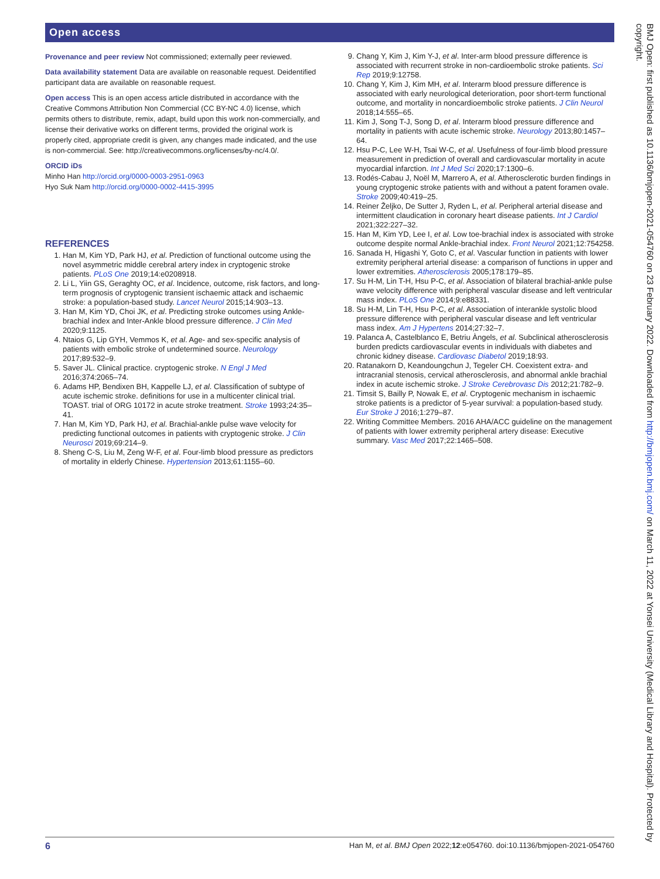Open access
Provenance and peer review Not commissioned; externally peer reviewed.
Data availability statement Data are available on reasonable request. Deidentified participant data are available on reasonable request.
Open access This is an open access article distributed in accordance with the Creative Commons Attribution Non Commercial (CC BY-NC 4.0) license, which permits others to distribute, remix, adapt, build upon this work non-commercially, and license their derivative works on different terms, provided the original work is properly cited, appropriate credit is given, any changes made indicated, and the use is non-commercial. See: http://creativecommons.org/licenses/by-nc/4.0/.
ORCID iDs
Minho Han http://orcid.org/0000-0003-2951-0963
Hyo Suk Nam http://orcid.org/0000-0002-4415-3995
REFERENCES
1. Han M, Kim YD, Park HJ, et al. Prediction of functional outcome using the novel asymmetric middle cerebral artery index in cryptogenic stroke patients. PLoS One 2019;14:e0208918.
2. Li L, Yiin GS, Geraghty OC, et al. Incidence, outcome, risk factors, and long-term prognosis of cryptogenic transient ischaemic attack and ischaemic stroke: a population-based study. Lancet Neurol 2015;14:903–13.
3. Han M, Kim YD, Choi JK, et al. Predicting stroke outcomes using Ankle-brachial index and Inter-Ankle blood pressure difference. J Clin Med 2020;9:1125.
4. Ntaios G, Lip GYH, Vemmos K, et al. Age- and sex-specific analysis of patients with embolic stroke of undetermined source. Neurology 2017;89:532–9.
5. Saver JL. Clinical practice. cryptogenic stroke. N Engl J Med 2016;374:2065–74.
6. Adams HP, Bendixen BH, Kappelle LJ, et al. Classification of subtype of acute ischemic stroke. definitions for use in a multicenter clinical trial. TOAST. trial of ORG 10172 in acute stroke treatment. Stroke 1993;24:35–41.
7. Han M, Kim YD, Park HJ, et al. Brachial-ankle pulse wave velocity for predicting functional outcomes in patients with cryptogenic stroke. J Clin Neurosci 2019;69:214–9.
8. Sheng C-S, Liu M, Zeng W-F, et al. Four-limb blood pressure as predictors of mortality in elderly Chinese. Hypertension 2013;61:1155–60.
9. Chang Y, Kim J, Kim Y-J, et al. Inter-arm blood pressure difference is associated with recurrent stroke in non-cardioembolic stroke patients. Sci Rep 2019;9:12758.
10. Chang Y, Kim J, Kim MH, et al. Interarm blood pressure difference is associated with early neurological deterioration, poor short-term functional outcome, and mortality in noncardioembolic stroke patients. J Clin Neurol 2018;14:555–65.
11. Kim J, Song T-J, Song D, et al. Interarm blood pressure difference and mortality in patients with acute ischemic stroke. Neurology 2013;80:1457–64.
12. Hsu P-C, Lee W-H, Tsai W-C, et al. Usefulness of four-limb blood pressure measurement in prediction of overall and cardiovascular mortality in acute myocardial infarction. Int J Med Sci 2020;17:1300–6.
13. Rodés-Cabau J, Noël M, Marrero A, et al. Atherosclerotic burden findings in young cryptogenic stroke patients with and without a patent foramen ovale. Stroke 2009;40:419–25.
14. Reiner Željko, De Sutter J, Ryden L, et al. Peripheral arterial disease and intermittent claudication in coronary heart disease patients. Int J Cardiol 2021;322:227–32.
15. Han M, Kim YD, Lee I, et al. Low toe-brachial index is associated with stroke outcome despite normal Ankle-brachial index. Front Neurol 2021;12:754258.
16. Sanada H, Higashi Y, Goto C, et al. Vascular function in patients with lower extremity peripheral arterial disease: a comparison of functions in upper and lower extremities. Atherosclerosis 2005;178:179–85.
17. Su H-M, Lin T-H, Hsu P-C, et al. Association of bilateral brachial-ankle pulse wave velocity difference with peripheral vascular disease and left ventricular mass index. PLoS One 2014;9:e88331.
18. Su H-M, Lin T-H, Hsu P-C, et al. Association of interankle systolic blood pressure difference with peripheral vascular disease and left ventricular mass index. Am J Hypertens 2014;27:32–7.
19. Palanca A, Castelblanco E, Betriu Àngels, et al. Subclinical atherosclerosis burden predicts cardiovascular events in individuals with diabetes and chronic kidney disease. Cardiovasc Diabetol 2019;18:93.
20. Ratanakorn D, Keandoungchun J, Tegeler CH. Coexistent extra- and intracranial stenosis, cervical atherosclerosis, and abnormal ankle brachial index in acute ischemic stroke. J Stroke Cerebrovasc Dis 2012;21:782–9.
21. Timsit S, Bailly P, Nowak E, et al. Cryptogenic mechanism in ischaemic stroke patients is a predictor of 5-year survival: a population-based study. Eur Stroke J 2016;1:279–87.
22. Writing Committee Members. 2016 AHA/ACC guideline on the management of patients with lower extremity peripheral artery disease: Executive summary. Vasc Med 2017;22:1465–508.
BMJ Open: first published as 10.1136/bmjopen-2021-054760 on 23 February 2022. Downloaded from http://bmjopen.bmj.com/ on March 11, 2022 at Yonsei University (Medical Library and Hospital). Protected by copyright.
6 Han M, et al. BMJ Open 2022;12:e054760. doi:10.1136/bmjopen-2021-054760